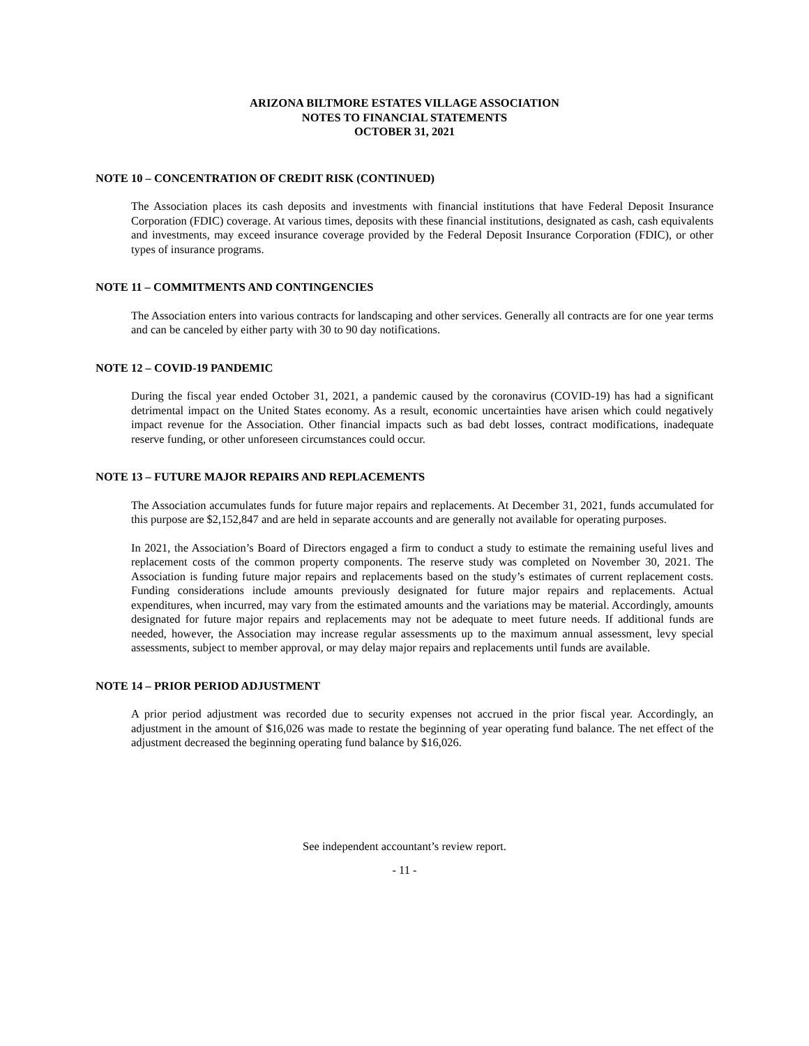ARIZONA BILTMORE ESTATES VILLAGE ASSOCIATION
NOTES TO FINANCIAL STATEMENTS
OCTOBER 31, 2021
NOTE 10 – CONCENTRATION OF CREDIT RISK (CONTINUED)
The Association places its cash deposits and investments with financial institutions that have Federal Deposit Insurance Corporation (FDIC) coverage. At various times, deposits with these financial institutions, designated as cash, cash equivalents and investments, may exceed insurance coverage provided by the Federal Deposit Insurance Corporation (FDIC), or other types of insurance programs.
NOTE 11 – COMMITMENTS AND CONTINGENCIES
The Association enters into various contracts for landscaping and other services. Generally all contracts are for one year terms and can be canceled by either party with 30 to 90 day notifications.
NOTE 12 – COVID-19 PANDEMIC
During the fiscal year ended October 31, 2021, a pandemic caused by the coronavirus (COVID-19) has had a significant detrimental impact on the United States economy. As a result, economic uncertainties have arisen which could negatively impact revenue for the Association. Other financial impacts such as bad debt losses, contract modifications, inadequate reserve funding, or other unforeseen circumstances could occur.
NOTE 13 – FUTURE MAJOR REPAIRS AND REPLACEMENTS
The Association accumulates funds for future major repairs and replacements. At December 31, 2021, funds accumulated for this purpose are $2,152,847 and are held in separate accounts and are generally not available for operating purposes.
In 2021, the Association’s Board of Directors engaged a firm to conduct a study to estimate the remaining useful lives and replacement costs of the common property components. The reserve study was completed on November 30, 2021. The Association is funding future major repairs and replacements based on the study’s estimates of current replacement costs. Funding considerations include amounts previously designated for future major repairs and replacements. Actual expenditures, when incurred, may vary from the estimated amounts and the variations may be material. Accordingly, amounts designated for future major repairs and replacements may not be adequate to meet future needs. If additional funds are needed, however, the Association may increase regular assessments up to the maximum annual assessment, levy special assessments, subject to member approval, or may delay major repairs and replacements until funds are available.
NOTE 14 – PRIOR PERIOD ADJUSTMENT
A prior period adjustment was recorded due to security expenses not accrued in the prior fiscal year. Accordingly, an adjustment in the amount of $16,026 was made to restate the beginning of year operating fund balance. The net effect of the adjustment decreased the beginning operating fund balance by $16,026.
See independent accountant’s review report.
- 11 -